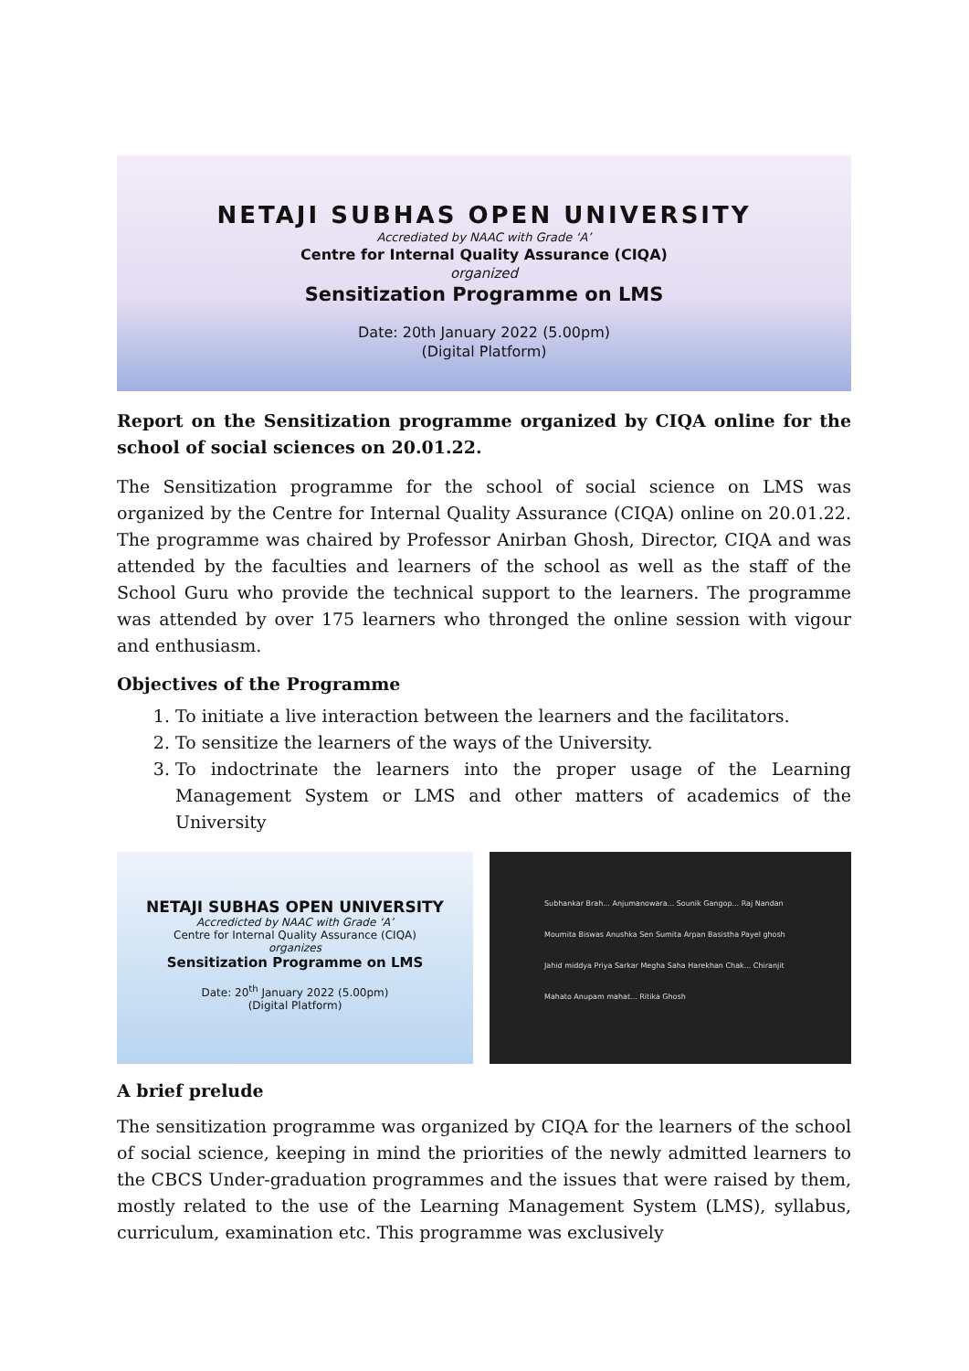NETAJI SUBHAS OPEN UNIVERSITY
Accrediated by NAAC with Grade ‘A’
Centre for Internal Quality Assurance (CIQA)
organized
Sensitization Programme on LMS
Date: 20th January 2022 (5.00pm)
(Digital Platform)
Report on the Sensitization programme organized by CIQA online for the school of social sciences on 20.01.22.
The Sensitization programme for the school of social science on LMS was organized by the Centre for Internal Quality Assurance (CIQA) online on 20.01.22. The programme was chaired by Professor Anirban Ghosh, Director, CIQA and was attended by the faculties and learners of the school as well as the staff of the School Guru who provide the technical support to the learners. The programme was attended by over 175 learners who thronged the online session with vigour and enthusiasm.
Objectives of the Programme
1. To initiate a live interaction between the learners and the facilitators.
2. To sensitize the learners of the ways of the University.
3. To indoctrinate the learners into the proper usage of the Learning Management System or LMS and other matters of academics of the University
NETAJI SUBHAS OPEN UNIVERSITY
Accredicted by NAAC with Grade ‘A’
Centre for Internal Quality Assurance (CIQA)
organizes
Sensitization Programme on LMS
Date: 20<sup>th</sup> January 2022 (5.00pm)
(Digital Platform)
Subhankar Brah... Anjumanowara... Sounik Gangop... Raj Nandan Moumita Biswas Anushka Sen Sumita Arpan Basistha Payel ghosh Jahid middya Priya Sarkar Megha Saha Harekhan Chak... Chiranjit Mahato Anupam mahat... Ritika Ghosh
A brief prelude
The sensitization programme was organized by CIQA for the learners of the school of social science, keeping in mind the priorities of the newly admitted learners to the CBCS Under-graduation programmes and the issues that were raised by them, mostly related to the use of the Learning Management System (LMS), syllabus, curriculum, examination etc. This programme was exclusively